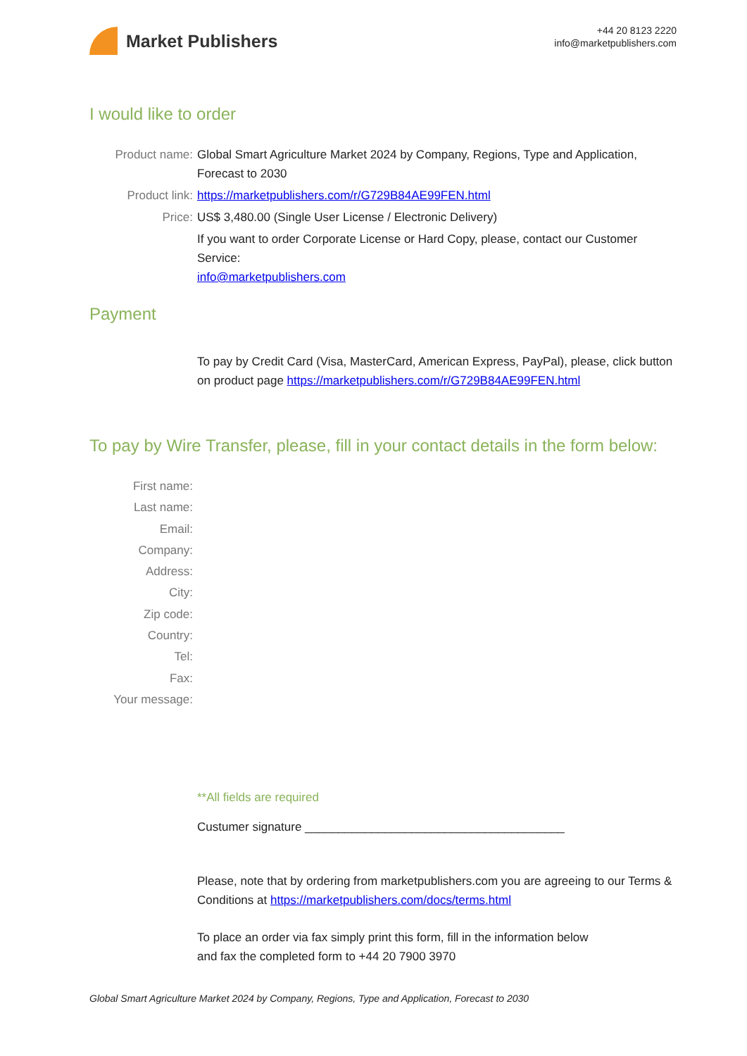Market Publishers
+44 20 8123 2220
info@marketpublishers.com
I would like to order
Product name: Global Smart Agriculture Market 2024 by Company, Regions, Type and Application, Forecast to 2030
Product link: https://marketpublishers.com/r/G729B84AE99FEN.html
Price: US$ 3,480.00 (Single User License / Electronic Delivery)
If you want to order Corporate License or Hard Copy, please, contact our Customer Service:
info@marketpublishers.com
Payment
To pay by Credit Card (Visa, MasterCard, American Express, PayPal), please, click button on product page https://marketpublishers.com/r/G729B84AE99FEN.html
To pay by Wire Transfer, please, fill in your contact details in the form below:
First name:
Last name:
Email:
Company:
Address:
City:
Zip code:
Country:
Tel:
Fax:
Your message:
**All fields are required
Custumer signature _______________________________________
Please, note that by ordering from marketpublishers.com you are agreeing to our Terms & Conditions at https://marketpublishers.com/docs/terms.html
To place an order via fax simply print this form, fill in the information below
and fax the completed form to +44 20 7900 3970
Global Smart Agriculture Market 2024 by Company, Regions, Type and Application, Forecast to 2030